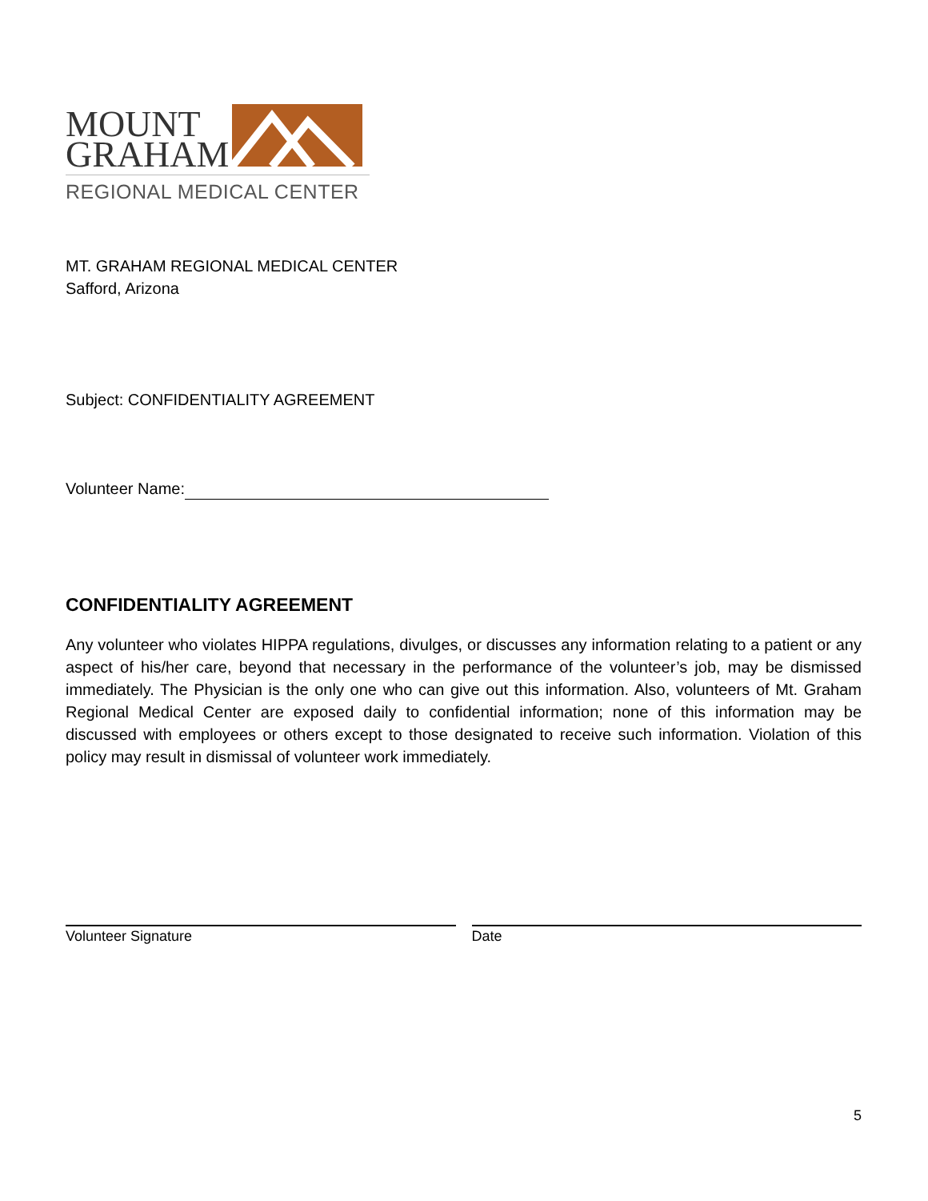MOUNT
GRAHAM
REGIONAL MEDICAL CENTER
MT. GRAHAM REGIONAL MEDICAL CENTER
Safford, Arizona
Subject: CONFIDENTIALITY AGREEMENT
Volunteer Name:
CONFIDENTIALITY AGREEMENT
Any volunteer who violates HIPPA regulations, divulges, or discusses any information relating to a patient or any aspect of his/her care, beyond that necessary in the performance of the volunteer’s job, may be dismissed immediately. The Physician is the only one who can give out this information. Also, volunteers of Mt. Graham Regional Medical Center are exposed daily to confidential information; none of this information may be discussed with employees or others except to those designated to receive such information. Violation of this policy may result in dismissal of volunteer work immediately.
Volunteer Signature Date
5